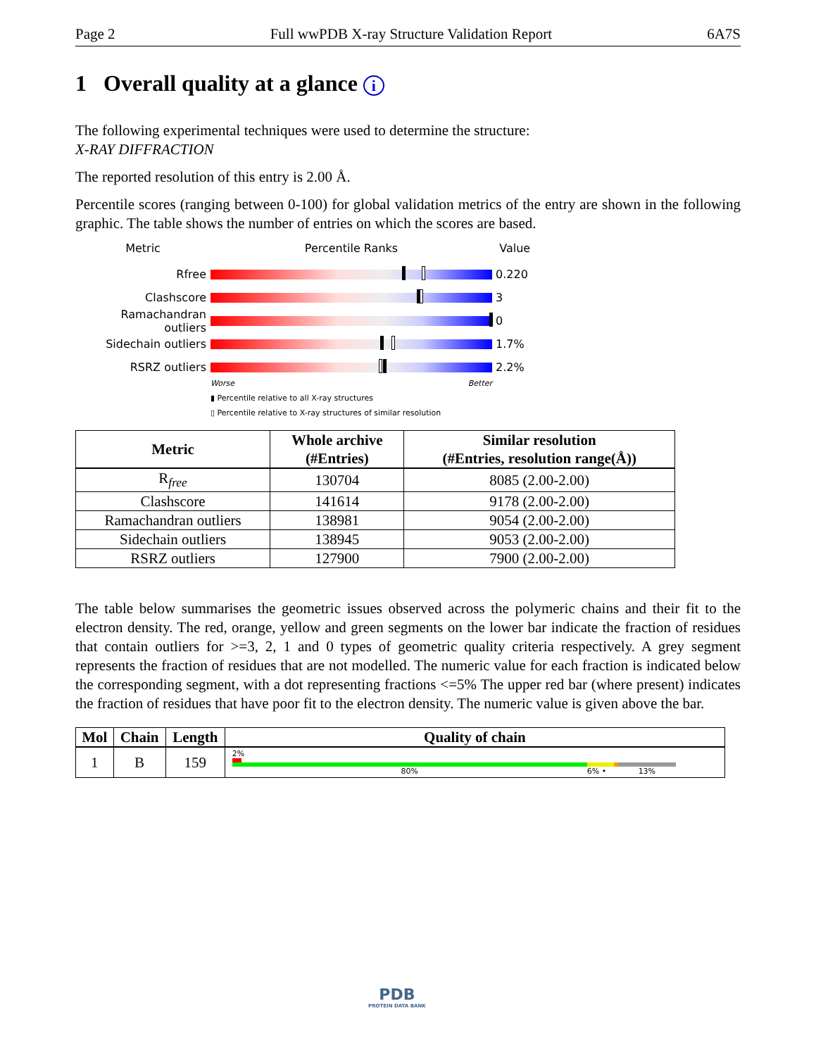Page 2 Full wwPDB X-ray Structure Validation Report 6A7S
1 Overall quality at a glance i
The following experimental techniques were used to determine the structure:
X-RAY DIFFRACTION
The reported resolution of this entry is 2.00 Å.
Percentile scores (ranging between 0-100) for global validation metrics of the entry are shown in the following graphic. The table shows the number of entries on which the scores are based.
Metric Percentile Ranks Value
Rfree 0.220
Clashscore 3
Ramachandran outliers
0
Sidechain outliers 1.7%
RSRZ outliers 2.2%
Worse Better
▮ Percentile relative to all X-ray structures
▯ Percentile relative to X-ray structures of similar resolution
| Metric | Whole archive (#Entries) | Similar resolution (#Entries, resolution range(Å)) |
| --- | --- | --- |
| R<sub>free</sub> | 130704 | 8085 (2.00-2.00) |
| Clashscore | 141614 | 9178 (2.00-2.00) |
| Ramachandran outliers | 138981 | 9054 (2.00-2.00) |
| Sidechain outliers | 138945 | 9053 (2.00-2.00) |
| RSRZ outliers | 127900 | 7900 (2.00-2.00) |
The table below summarises the geometric issues observed across the polymeric chains and their fit to the electron density. The red, orange, yellow and green segments on the lower bar indicate the fraction of residues that contain outliers for >=3, 2, 1 and 0 types of geometric quality criteria respectively. A grey segment represents the fraction of residues that are not modelled. The numeric value for each fraction is indicated below the corresponding segment, with a dot representing fractions <=5% The upper red bar (where present) indicates the fraction of residues that have poor fit to the electron density. The numeric value is given above the bar.
| Mol | Chain | Length | Quality of chain |
| --- | --- | --- | --- |
| 1 | B | 159 | 2% 80% 6% • 13% |
PDB
PROTEIN DATA BANK